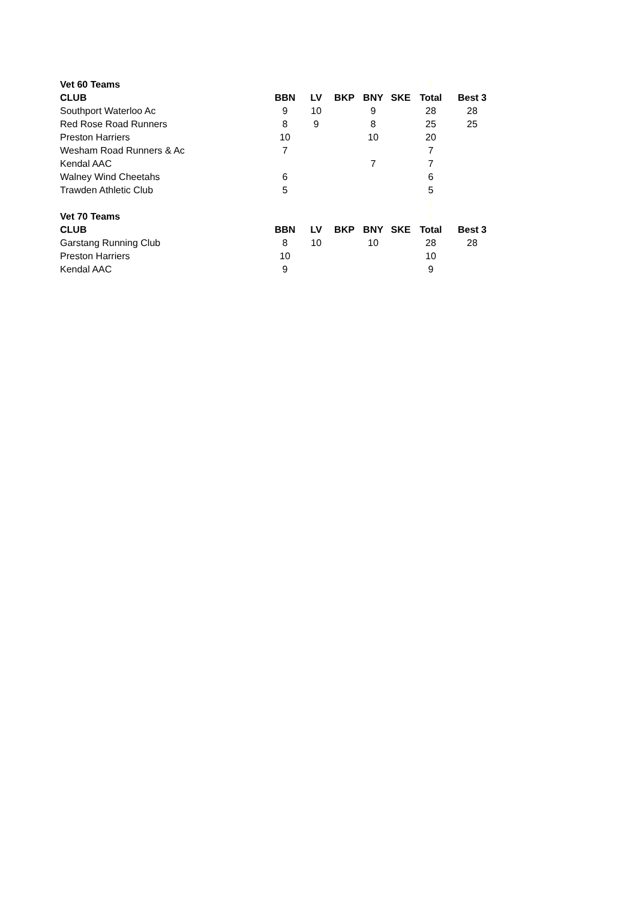| Vet 60 Teams | | | | | | 1 | |
| CLUB | BBN | LV | BKP | BNY | SKE | Total | Best 3 |
| Southport Waterloo Ac | 9 | 10 | | 9 | | 28 | 28 |
| Red Rose Road Runners | 8 | 9 | | 8 | | 25 | 25 |
| Preston Harriers | 10 | | | 10 | | 20 | |
| Wesham Road Runners & Ac | 7 | | | | | 7 | |
| Kendal AAC | | | | 7 | | 7 | |
| Walney Wind Cheetahs | 6 | | | | | 6 | |
| Trawden Athletic Club | 5 | | | | | 5 | |
| | | | | | | 1 | |
| Vet 70 Teams | | | | | | 1 | |
| CLUB | BBN | LV | BKP | BNY | SKE | Total | Best 3 |
| Garstang Running Club | 8 | 10 | | 10 | | 28 | 28 |
| Preston Harriers | 10 | | | | | 10 | |
| Kendal AAC | 9 | | | | | 9 | |